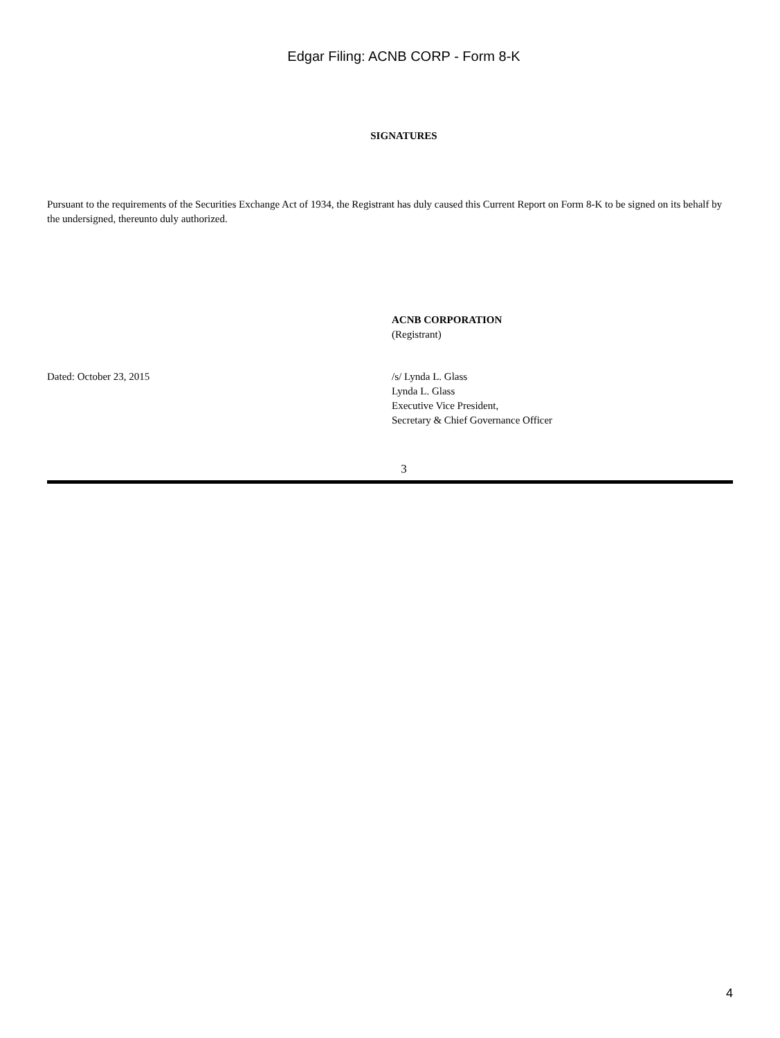Edgar Filing: ACNB CORP - Form 8-K
SIGNATURES
Pursuant to the requirements of the Securities Exchange Act of 1934, the Registrant has duly caused this Current Report on Form 8-K to be signed on its behalf by the undersigned, thereunto duly authorized.
ACNB CORPORATION
(Registrant)
Dated: October 23, 2015 /s/ Lynda L. Glass
Lynda L. Glass
Executive Vice President,
Secretary & Chief Governance Officer
3
4